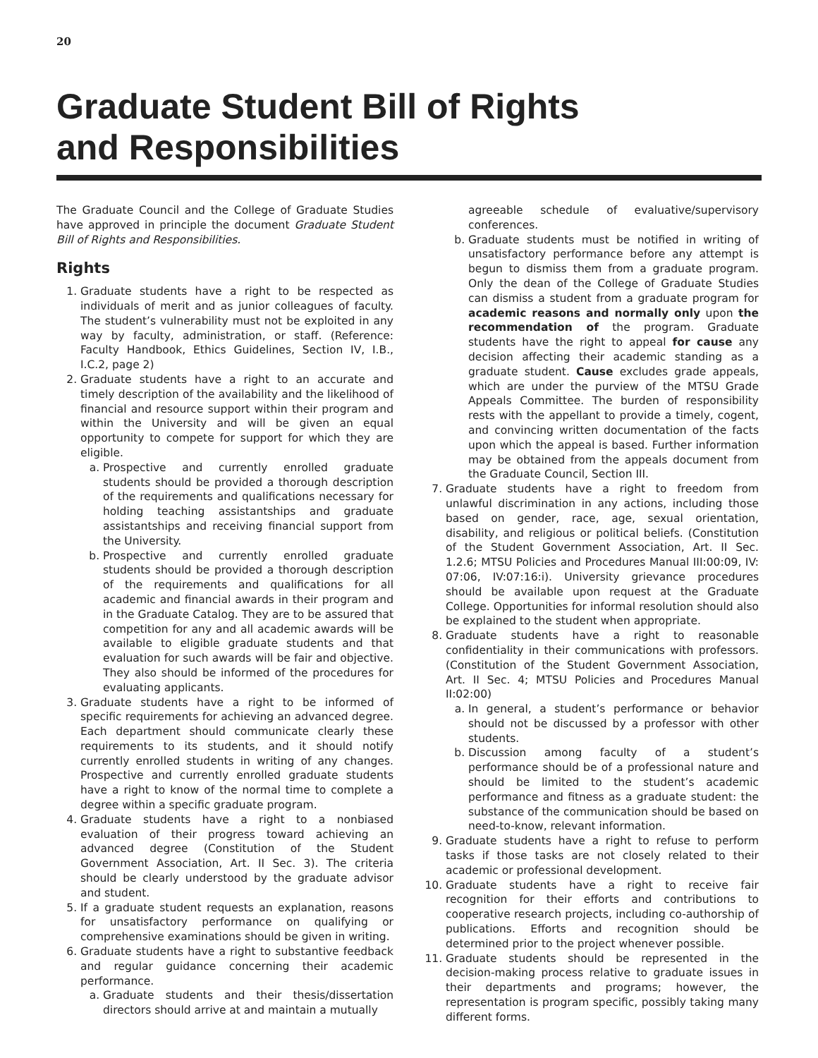20
Graduate Student Bill of Rights
and Responsibilities
The Graduate Council and the College of Graduate Studies have approved in principle the document Graduate Student Bill of Rights and Responsibilities.
Rights
1. Graduate students have a right to be respected as individuals of merit and as junior colleagues of faculty. The student’s vulnerability must not be exploited in any way by faculty, administration, or staff. (Reference: Faculty Handbook, Ethics Guidelines, Section IV, I.B., I.C.2, page 2)
2. Graduate students have a right to an accurate and timely description of the availability and the likelihood of financial and resource support within their program and within the University and will be given an equal opportunity to compete for support for which they are eligible.
a. Prospective and currently enrolled graduate students should be provided a thorough description of the requirements and qualifications necessary for holding teaching assistantships and graduate assistantships and receiving financial support from the University.
b. Prospective and currently enrolled graduate students should be provided a thorough description of the requirements and qualifications for all academic and financial awards in their program and in the Graduate Catalog. They are to be assured that competition for any and all academic awards will be available to eligible graduate students and that evaluation for such awards will be fair and objective. They also should be informed of the procedures for evaluating applicants.
3. Graduate students have a right to be informed of specific requirements for achieving an advanced degree. Each department should communicate clearly these requirements to its students, and it should notify currently enrolled students in writing of any changes. Prospective and currently enrolled graduate students have a right to know of the normal time to complete a degree within a specific graduate program.
4. Graduate students have a right to a nonbiased evaluation of their progress toward achieving an advanced degree (Constitution of the Student Government Association, Art. II Sec. 3). The criteria should be clearly understood by the graduate advisor and student.
5. If a graduate student requests an explanation, reasons for unsatisfactory performance on qualifying or comprehensive examinations should be given in writing.
6. Graduate students have a right to substantive feedback and regular guidance concerning their academic performance.
a. Graduate students and their thesis/dissertation directors should arrive at and maintain a mutually
agreeable schedule of evaluative/supervisory conferences.
b. Graduate students must be notified in writing of unsatisfactory performance before any attempt is begun to dismiss them from a graduate program. Only the dean of the College of Graduate Studies can dismiss a student from a graduate program for academic reasons and normally only upon the recommendation of the program. Graduate students have the right to appeal for cause any decision affecting their academic standing as a graduate student. Cause excludes grade appeals, which are under the purview of the MTSU Grade Appeals Committee. The burden of responsibility rests with the appellant to provide a timely, cogent, and convincing written documentation of the facts upon which the appeal is based. Further information may be obtained from the appeals document from the Graduate Council, Section III.
7. Graduate students have a right to freedom from unlawful discrimination in any actions, including those based on gender, race, age, sexual orientation, disability, and religious or political beliefs. (Constitution of the Student Government Association, Art. II Sec. 1.2.6; MTSU Policies and Procedures Manual III:00:09, IV: 07:06, IV:07:16:i). University grievance procedures should be available upon request at the Graduate College. Opportunities for informal resolution should also be explained to the student when appropriate.
8. Graduate students have a right to reasonable confidentiality in their communications with professors. (Constitution of the Student Government Association, Art. II Sec. 4; MTSU Policies and Procedures Manual II:02:00)
a. In general, a student’s performance or behavior should not be discussed by a professor with other students.
b. Discussion among faculty of a student’s performance should be of a professional nature and should be limited to the student’s academic performance and fitness as a graduate student: the substance of the communication should be based on need-to-know, relevant information.
9. Graduate students have a right to refuse to perform tasks if those tasks are not closely related to their academic or professional development.
10. Graduate students have a right to receive fair recognition for their efforts and contributions to cooperative research projects, including co-authorship of publications. Efforts and recognition should be determined prior to the project whenever possible.
11. Graduate students should be represented in the decision-making process relative to graduate issues in their departments and programs; however, the representation is program specific, possibly taking many different forms.